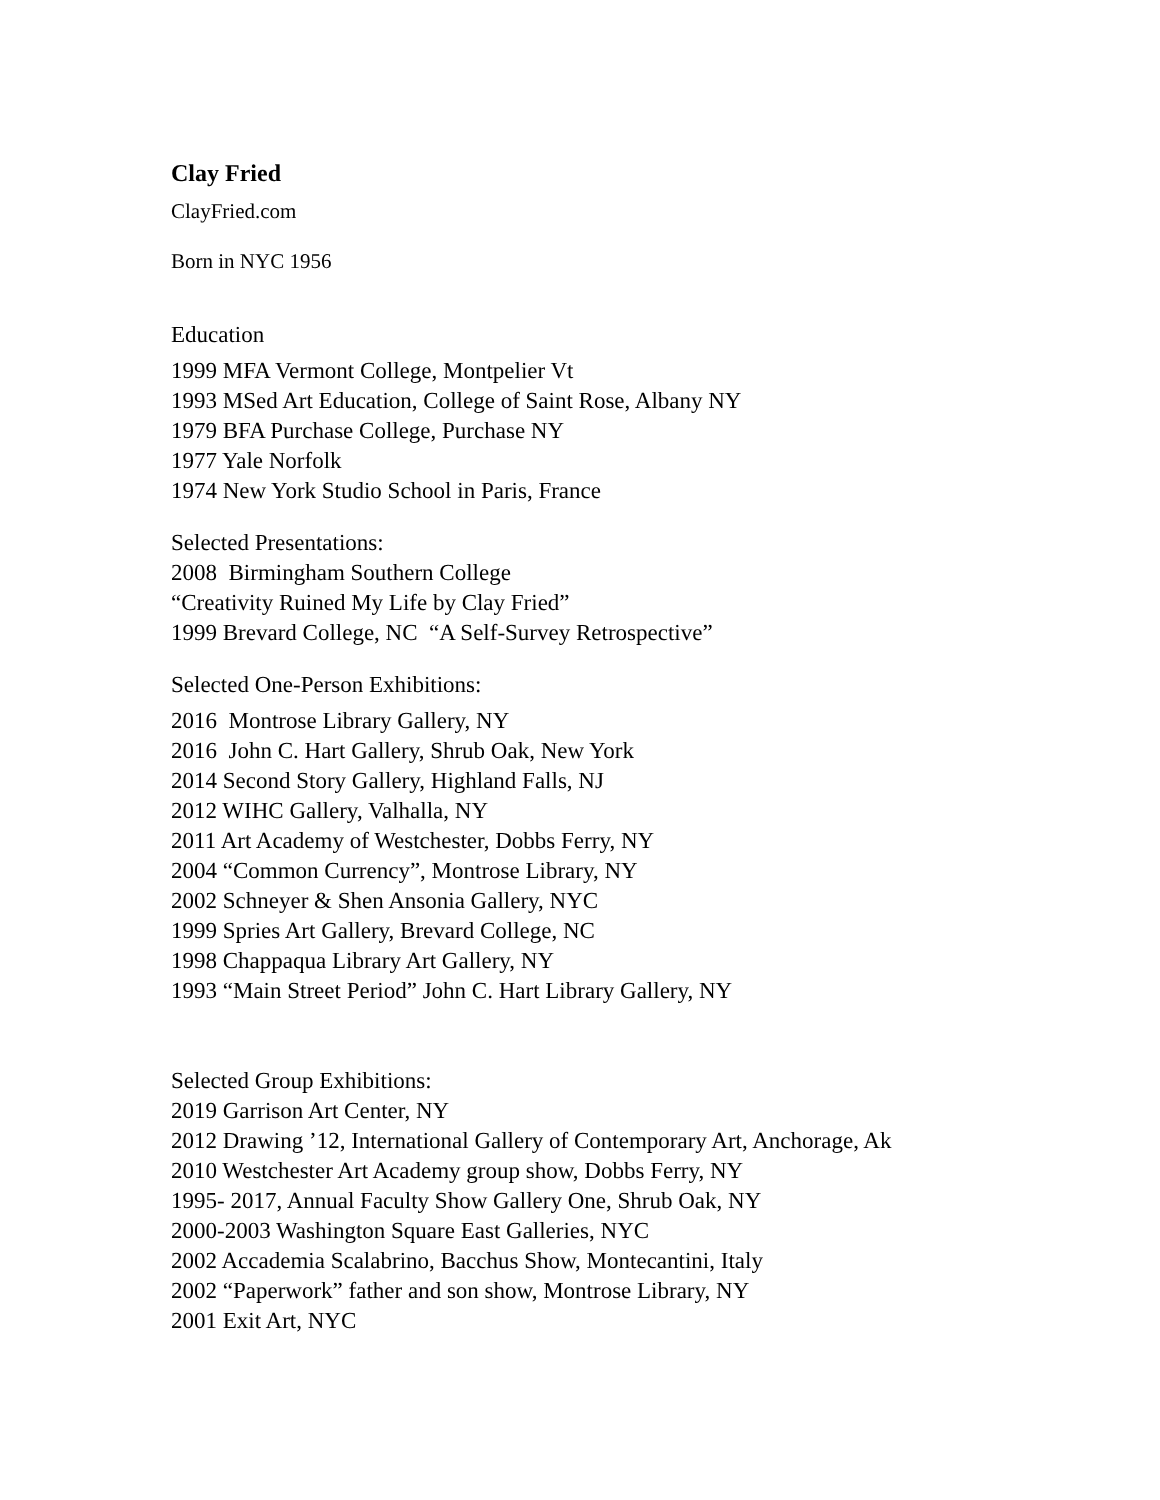Clay Fried
ClayFried.com
Born in NYC 1956
Education
1999 MFA Vermont College, Montpelier Vt
1993 MSed Art Education, College of Saint Rose, Albany NY
1979 BFA Purchase College, Purchase NY
1977 Yale Norfolk
1974 New York Studio School in Paris, France
Selected Presentations:
2008 Birmingham Southern College
“Creativity Ruined My Life by Clay Fried”
1999 Brevard College, NC “A Self-Survey Retrospective”
Selected One-Person Exhibitions:
2016 Montrose Library Gallery, NY
2016 John C. Hart Gallery, Shrub Oak, New York
2014 Second Story Gallery, Highland Falls, NJ
2012 WIHC Gallery, Valhalla, NY
2011 Art Academy of Westchester, Dobbs Ferry, NY
2004 “Common Currency”, Montrose Library, NY
2002 Schneyer & Shen Ansonia Gallery, NYC
1999 Spries Art Gallery, Brevard College, NC
1998 Chappaqua Library Art Gallery, NY
1993 “Main Street Period” John C. Hart Library Gallery, NY
Selected Group Exhibitions:
2019 Garrison Art Center, NY
2012 Drawing ’12, International Gallery of Contemporary Art, Anchorage, Ak
2010 Westchester Art Academy group show, Dobbs Ferry, NY
1995- 2017, Annual Faculty Show Gallery One, Shrub Oak, NY
2000-2003 Washington Square East Galleries, NYC
2002 Accademia Scalabrino, Bacchus Show, Montecantini, Italy
2002 “Paperwork” father and son show, Montrose Library, NY
2001 Exit Art, NYC